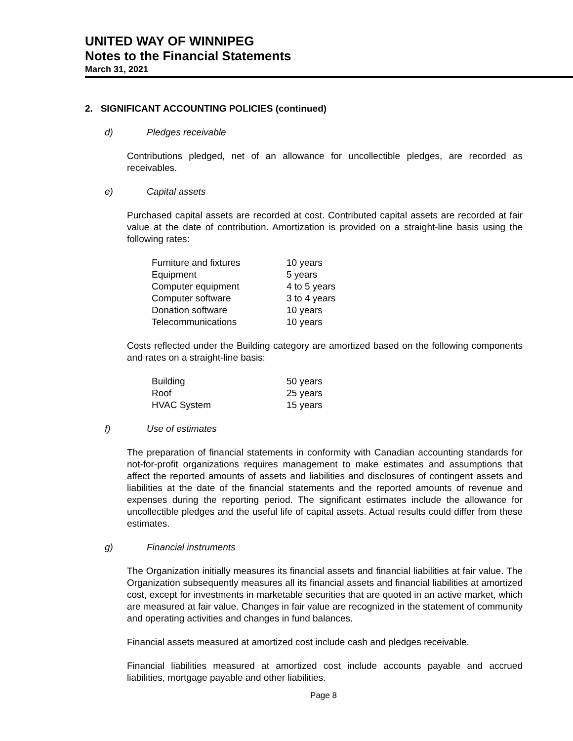UNITED WAY OF WINNIPEG
Notes to the Financial Statements
March 31, 2021
2. SIGNIFICANT ACCOUNTING POLICIES (continued)
d) Pledges receivable
Contributions pledged, net of an allowance for uncollectible pledges, are recorded as receivables.
e) Capital assets
Purchased capital assets are recorded at cost. Contributed capital assets are recorded at fair value at the date of contribution. Amortization is provided on a straight-line basis using the following rates:
| Furniture and fixtures | 10 years |
| Equipment | 5 years |
| Computer equipment | 4 to 5 years |
| Computer software | 3 to 4 years |
| Donation software | 10 years |
| Telecommunications | 10 years |
Costs reflected under the Building category are amortized based on the following components and rates on a straight-line basis:
| Building | 50 years |
| Roof | 25 years |
| HVAC System | 15 years |
f) Use of estimates
The preparation of financial statements in conformity with Canadian accounting standards for not-for-profit organizations requires management to make estimates and assumptions that affect the reported amounts of assets and liabilities and disclosures of contingent assets and liabilities at the date of the financial statements and the reported amounts of revenue and expenses during the reporting period. The significant estimates include the allowance for uncollectible pledges and the useful life of capital assets. Actual results could differ from these estimates.
g) Financial instruments
The Organization initially measures its financial assets and financial liabilities at fair value. The Organization subsequently measures all its financial assets and financial liabilities at amortized cost, except for investments in marketable securities that are quoted in an active market, which are measured at fair value. Changes in fair value are recognized in the statement of community and operating activities and changes in fund balances.
Financial assets measured at amortized cost include cash and pledges receivable.
Financial liabilities measured at amortized cost include accounts payable and accrued liabilities, mortgage payable and other liabilities.
Page 8